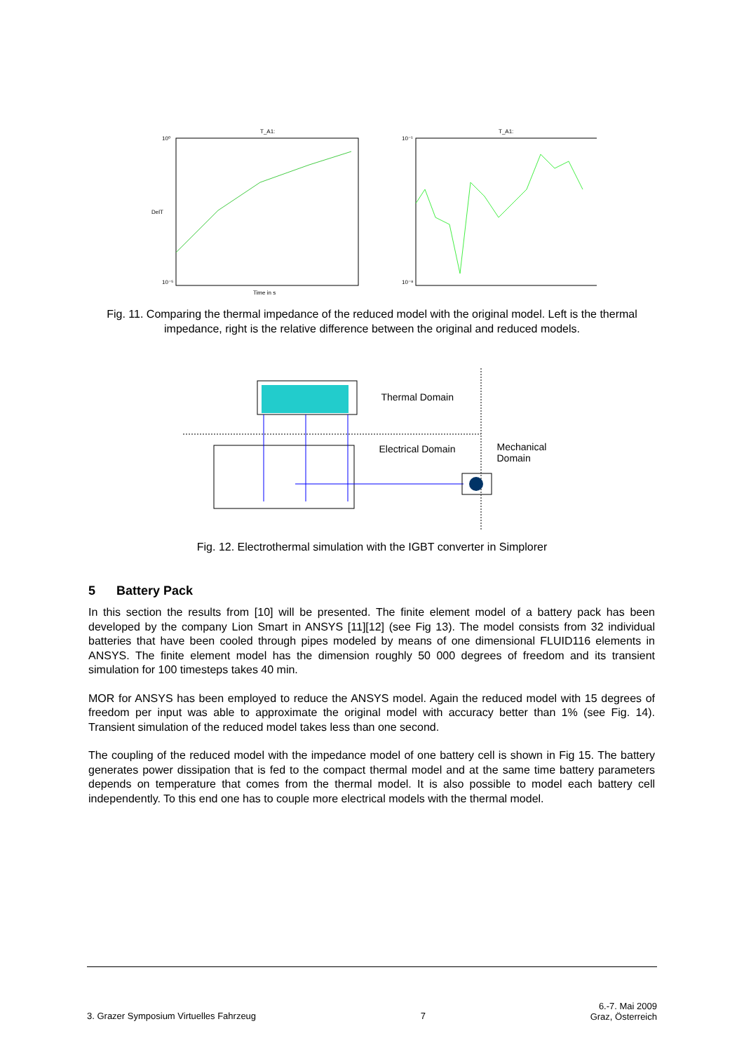T_A1:
10⁰
10⁻⁵
DelT
Time in s
T_A1:
10⁻¹
10⁻⁸
Fig. 11. Comparing the thermal impedance of the reduced model with the original model. Left is the thermal impedance, right is the relative difference between the original and reduced models.
Thermal Domain
Electrical Domain
Mechanical
Domain
Fig. 12. Electrothermal simulation with the IGBT converter in Simplorer
5 Battery Pack
In this section the results from [10] will be presented. The finite element model of a battery pack has been developed by the company Lion Smart in ANSYS [11][12] (see Fig 13). The model consists from 32 individual batteries that have been cooled through pipes modeled by means of one dimensional FLUID116 elements in ANSYS. The finite element model has the dimension roughly 50 000 degrees of freedom and its transient simulation for 100 timesteps takes 40 min.
MOR for ANSYS has been employed to reduce the ANSYS model. Again the reduced model with 15 degrees of freedom per input was able to approximate the original model with accuracy better than 1% (see Fig. 14). Transient simulation of the reduced model takes less than one second.
The coupling of the reduced model with the impedance model of one battery cell is shown in Fig 15. The battery generates power dissipation that is fed to the compact thermal model and at the same time battery parameters depends on temperature that comes from the thermal model. It is also possible to model each battery cell independently. To this end one has to couple more electrical models with the thermal model.
3. Grazer Symposium Virtuelles Fahrzeug 7 6.-7. Mai 2009
Graz, Österreich